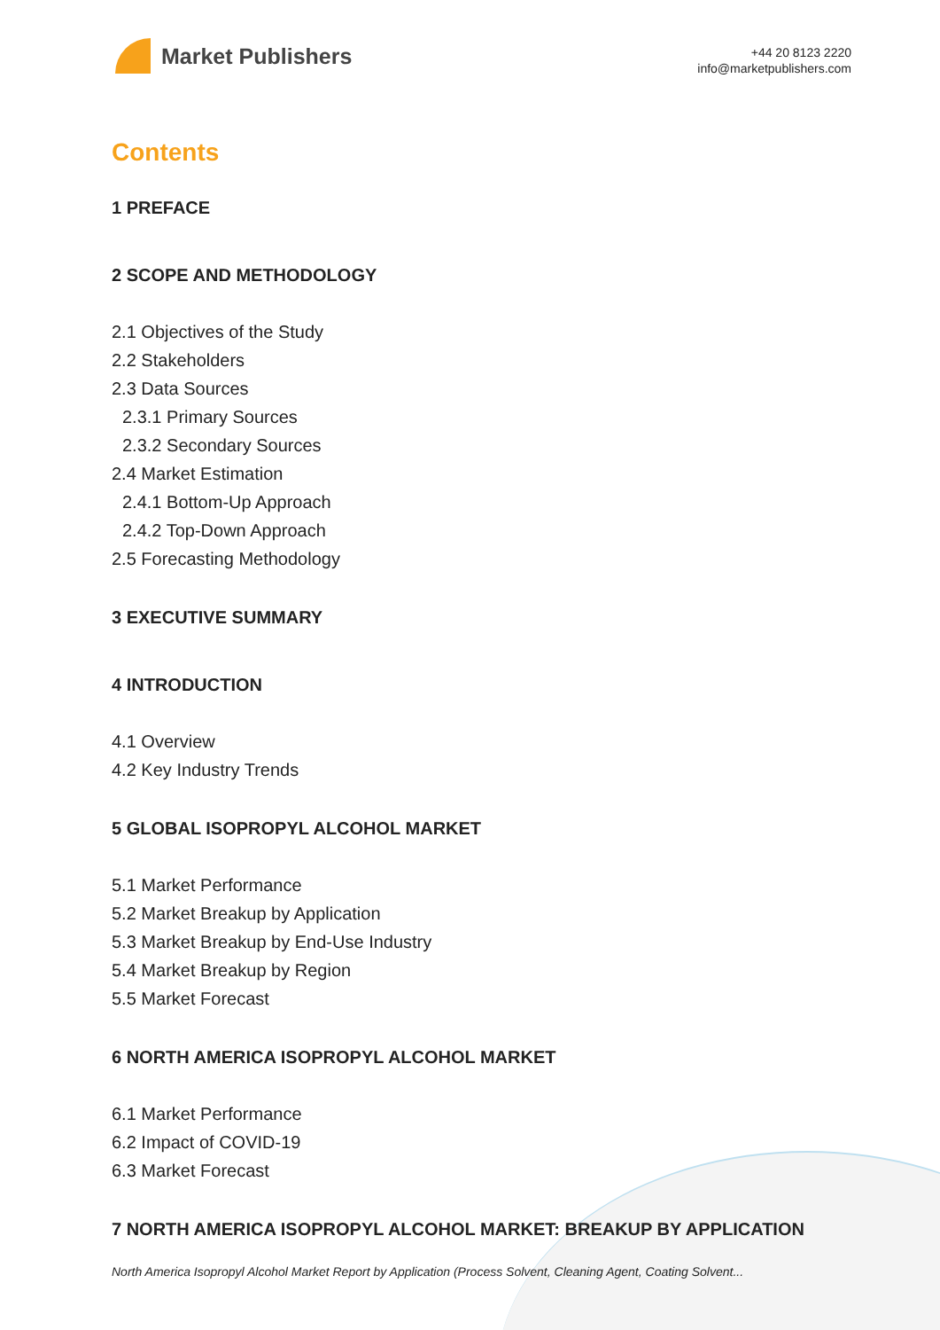Market Publishers
+44 20 8123 2220
info@marketpublishers.com
Contents
1 PREFACE
2 SCOPE AND METHODOLOGY
2.1 Objectives of the Study
2.2 Stakeholders
2.3 Data Sources
2.3.1 Primary Sources
2.3.2 Secondary Sources
2.4 Market Estimation
2.4.1 Bottom-Up Approach
2.4.2 Top-Down Approach
2.5 Forecasting Methodology
3 EXECUTIVE SUMMARY
4 INTRODUCTION
4.1 Overview
4.2 Key Industry Trends
5 GLOBAL ISOPROPYL ALCOHOL MARKET
5.1 Market Performance
5.2 Market Breakup by Application
5.3 Market Breakup by End-Use Industry
5.4 Market Breakup by Region
5.5 Market Forecast
6 NORTH AMERICA ISOPROPYL ALCOHOL MARKET
6.1 Market Performance
6.2 Impact of COVID-19
6.3 Market Forecast
7 NORTH AMERICA ISOPROPYL ALCOHOL MARKET: BREAKUP BY APPLICATION
North America Isopropyl Alcohol Market Report by Application (Process Solvent, Cleaning Agent, Coating Solvent...